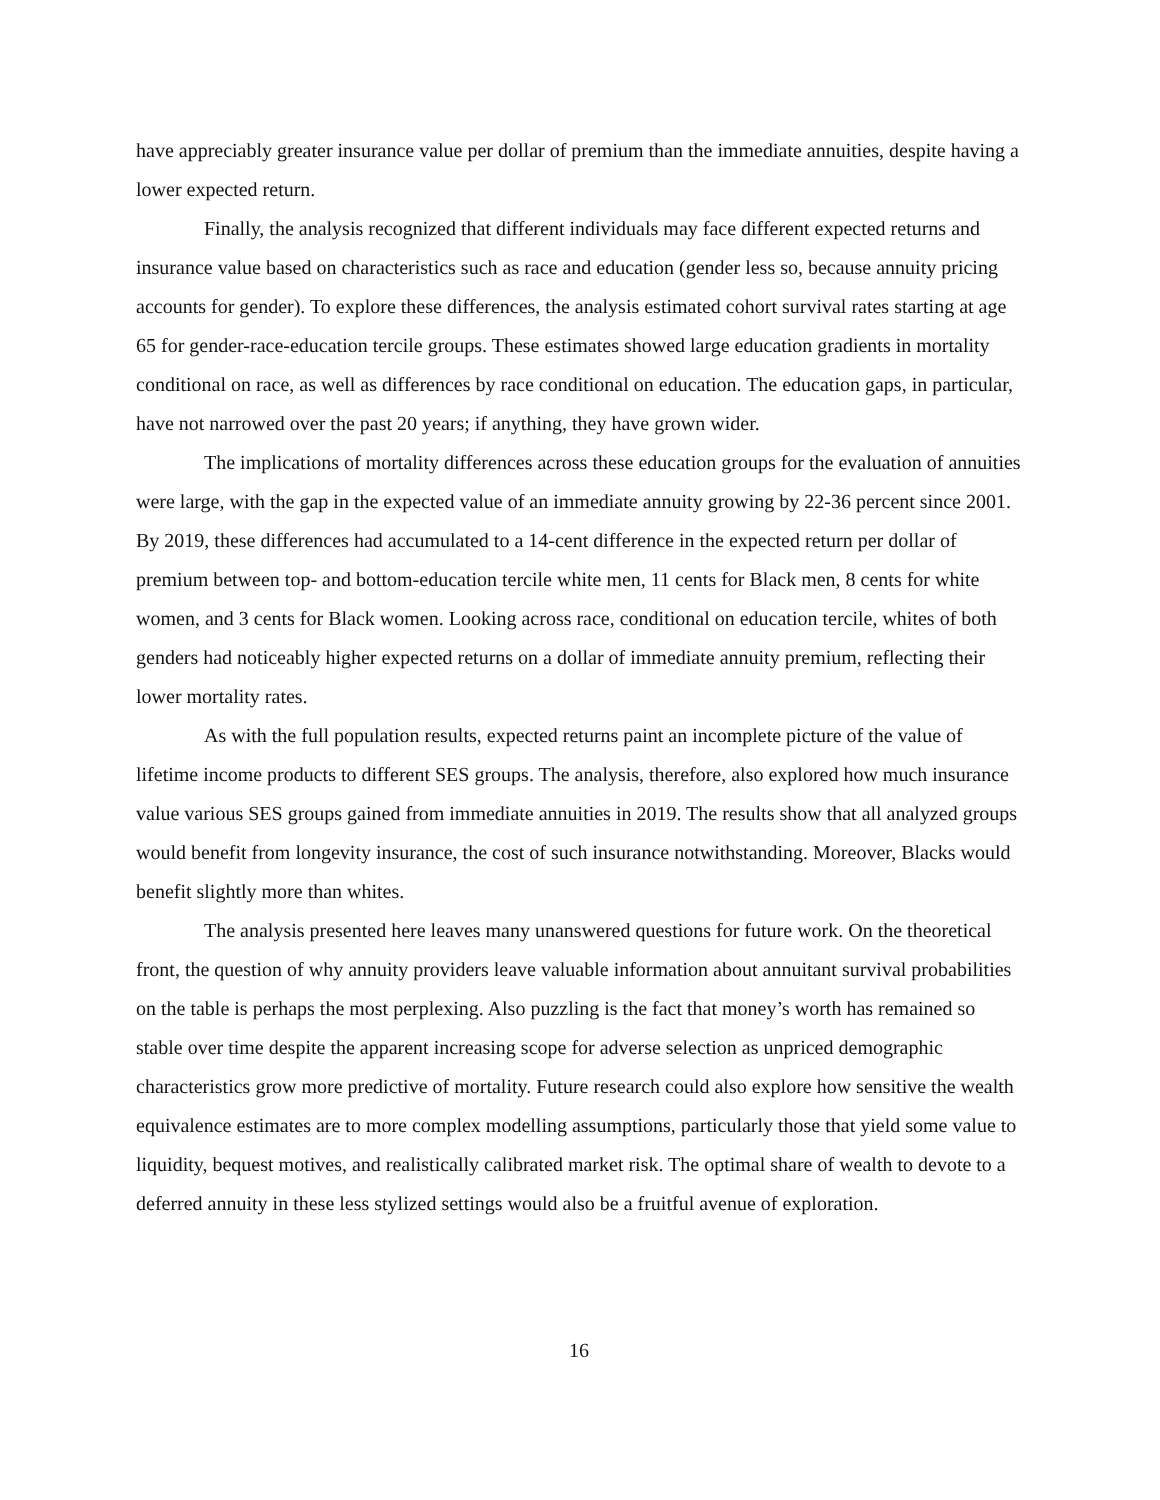have appreciably greater insurance value per dollar of premium than the immediate annuities, despite having a lower expected return.
Finally, the analysis recognized that different individuals may face different expected returns and insurance value based on characteristics such as race and education (gender less so, because annuity pricing accounts for gender). To explore these differences, the analysis estimated cohort survival rates starting at age 65 for gender-race-education tercile groups. These estimates showed large education gradients in mortality conditional on race, as well as differences by race conditional on education. The education gaps, in particular, have not narrowed over the past 20 years; if anything, they have grown wider.
The implications of mortality differences across these education groups for the evaluation of annuities were large, with the gap in the expected value of an immediate annuity growing by 22-36 percent since 2001. By 2019, these differences had accumulated to a 14-cent difference in the expected return per dollar of premium between top- and bottom-education tercile white men, 11 cents for Black men, 8 cents for white women, and 3 cents for Black women. Looking across race, conditional on education tercile, whites of both genders had noticeably higher expected returns on a dollar of immediate annuity premium, reflecting their lower mortality rates.
As with the full population results, expected returns paint an incomplete picture of the value of lifetime income products to different SES groups. The analysis, therefore, also explored how much insurance value various SES groups gained from immediate annuities in 2019. The results show that all analyzed groups would benefit from longevity insurance, the cost of such insurance notwithstanding. Moreover, Blacks would benefit slightly more than whites.
The analysis presented here leaves many unanswered questions for future work. On the theoretical front, the question of why annuity providers leave valuable information about annuitant survival probabilities on the table is perhaps the most perplexing. Also puzzling is the fact that money’s worth has remained so stable over time despite the apparent increasing scope for adverse selection as unpriced demographic characteristics grow more predictive of mortality. Future research could also explore how sensitive the wealth equivalence estimates are to more complex modelling assumptions, particularly those that yield some value to liquidity, bequest motives, and realistically calibrated market risk. The optimal share of wealth to devote to a deferred annuity in these less stylized settings would also be a fruitful avenue of exploration.
16